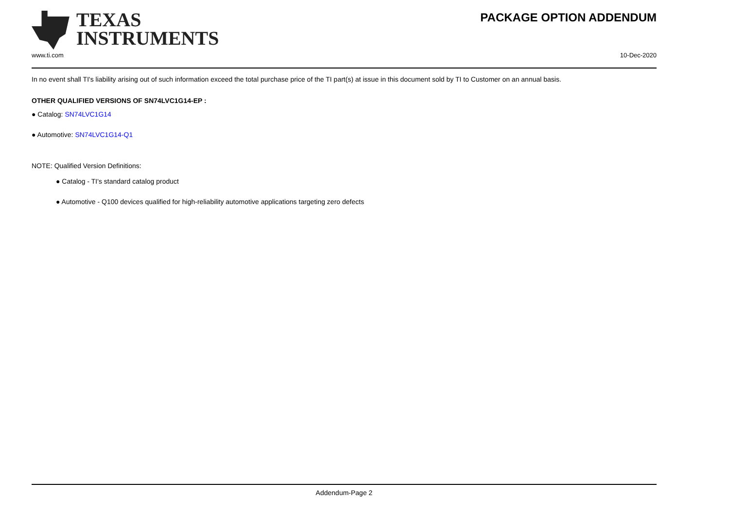TEXAS
INSTRUMENTS
PACKAGE OPTION ADDENDUM
www.ti.com 10-Dec-2020
In no event shall TI's liability arising out of such information exceed the total purchase price of the TI part(s) at issue in this document sold by TI to Customer on an annual basis.
OTHER QUALIFIED VERSIONS OF SN74LVC1G14-EP :
● Catalog: SN74LVC1G14
● Automotive: SN74LVC1G14-Q1
NOTE: Qualified Version Definitions:
● Catalog - TI's standard catalog product
● Automotive - Q100 devices qualified for high-reliability automotive applications targeting zero defects
Addendum-Page 2